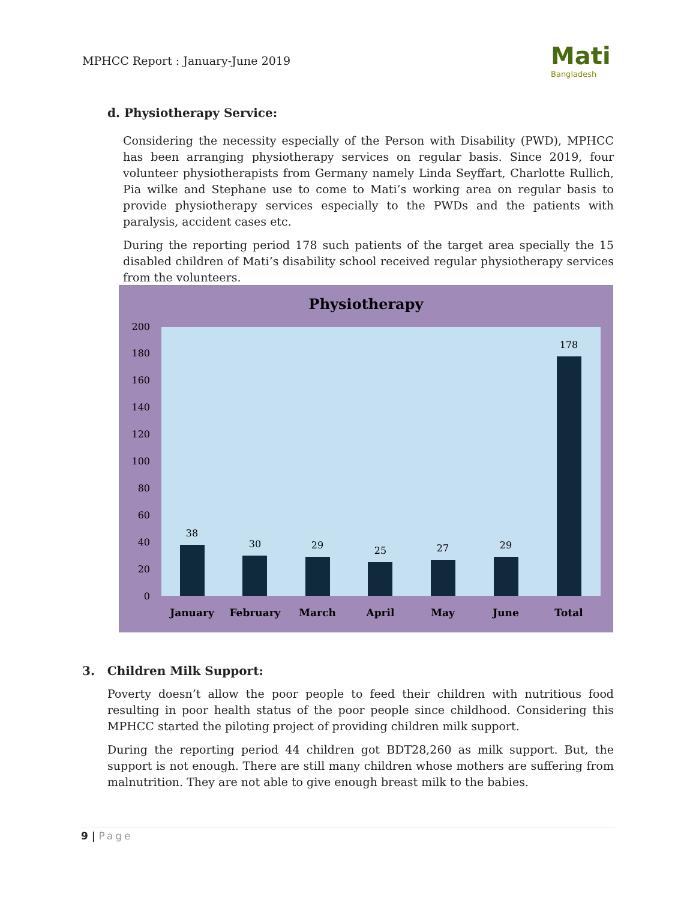MPHCC Report : January-June 2019
Mati
Bangladesh
d. Physiotherapy Service:
Considering the necessity especially of the Person with Disability (PWD), MPHCC has been arranging physiotherapy services on regular basis. Since 2019, four volunteer physiotherapists from Germany namely Linda Seyffart, Charlotte Rullich, Pia wilke and Stephane use to come to Mati’s working area on regular basis to provide physiotherapy services especially to the PWDs and the patients with paralysis, accident cases etc.
During the reporting period 178 such patients of the target area specially the 15 disabled children of Mati’s disability school received regular physiotherapy services from the volunteers.
Physiotherapy
0
20
40
60
80
100
120
140
160
180
200
38
30
29
25
27
29
178
January
February
March
April
May
June
Total
3. Children Milk Support:
Poverty doesn’t allow the poor people to feed their children with nutritious food resulting in poor health status of the poor people since childhood. Considering this MPHCC started the piloting project of providing children milk support.
During the reporting period 44 children got BDT28,260 as milk support. But, the support is not enough. There are still many children whose mothers are suffering from malnutrition. They are not able to give enough breast milk to the babies.
9 | Page